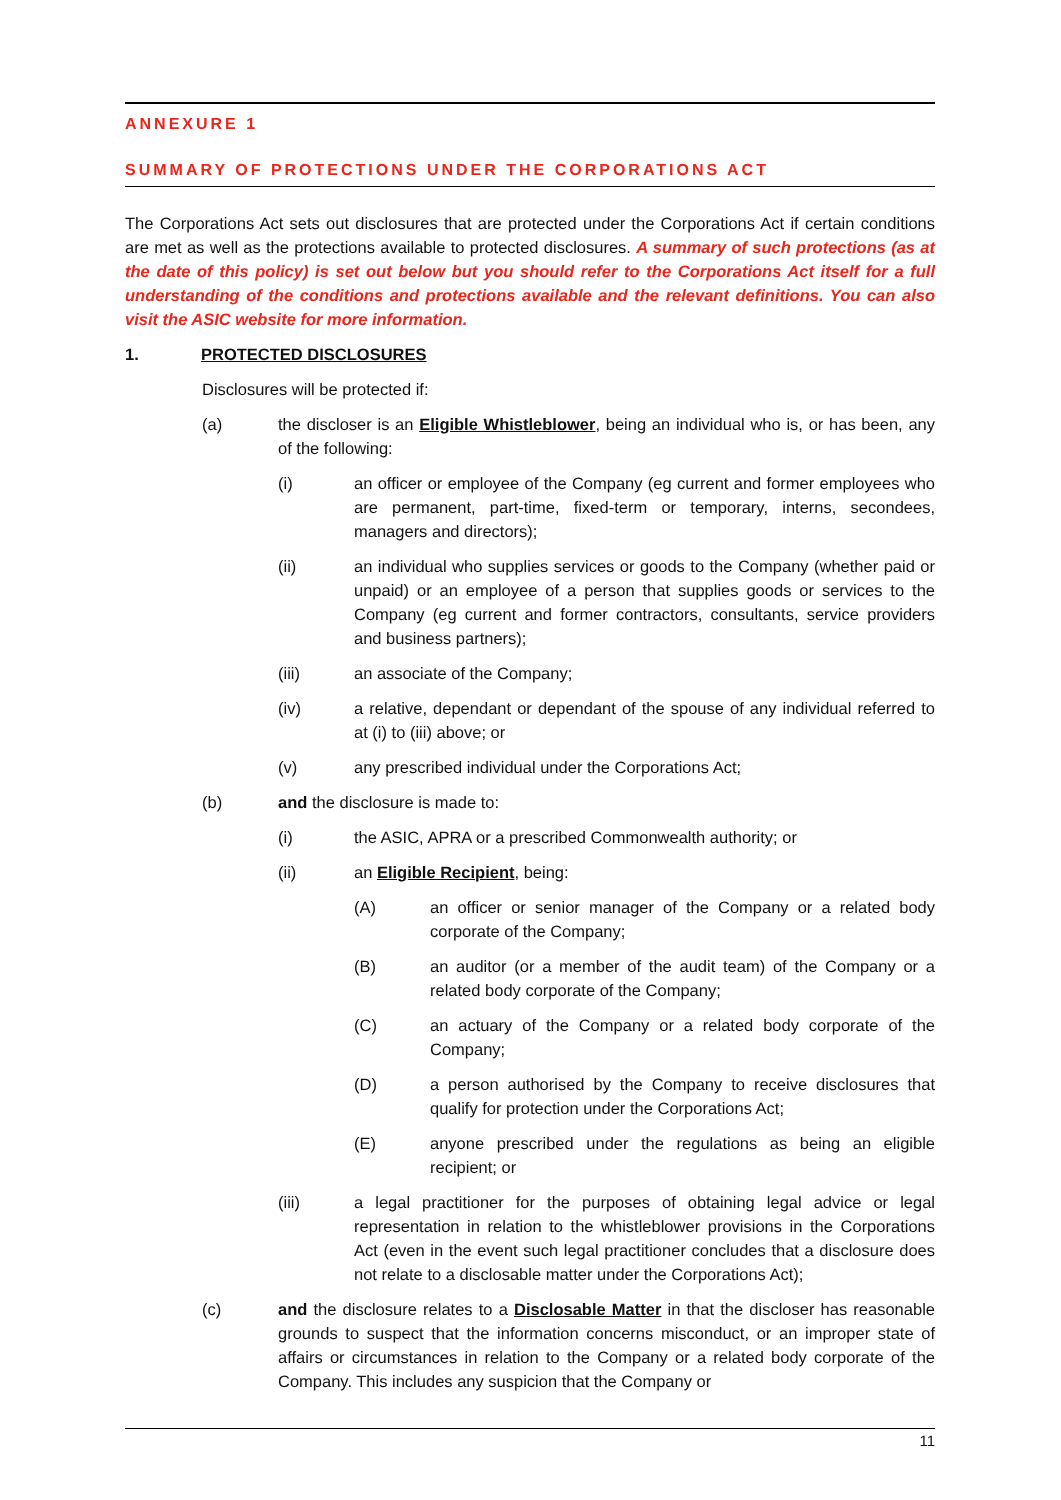ANNEXURE 1
SUMMARY OF PROTECTIONS UNDER THE CORPORATIONS ACT
The Corporations Act sets out disclosures that are protected under the Corporations Act if certain conditions are met as well as the protections available to protected disclosures. A summary of such protections (as at the date of this policy) is set out below but you should refer to the Corporations Act itself for a full understanding of the conditions and protections available and the relevant definitions. You can also visit the ASIC website for more information.
1. PROTECTED DISCLOSURES
Disclosures will be protected if:
(a) the discloser is an Eligible Whistleblower, being an individual who is, or has been, any of the following:
(i) an officer or employee of the Company (eg current and former employees who are permanent, part-time, fixed-term or temporary, interns, secondees, managers and directors);
(ii) an individual who supplies services or goods to the Company (whether paid or unpaid) or an employee of a person that supplies goods or services to the Company (eg current and former contractors, consultants, service providers and business partners);
(iii) an associate of the Company;
(iv) a relative, dependant or dependant of the spouse of any individual referred to at (i) to (iii) above; or
(v) any prescribed individual under the Corporations Act;
(b) and the disclosure is made to:
(i) the ASIC, APRA or a prescribed Commonwealth authority; or
(ii) an Eligible Recipient, being:
(A) an officer or senior manager of the Company or a related body corporate of the Company;
(B) an auditor (or a member of the audit team) of the Company or a related body corporate of the Company;
(C) an actuary of the Company or a related body corporate of the Company;
(D) a person authorised by the Company to receive disclosures that qualify for protection under the Corporations Act;
(E) anyone prescribed under the regulations as being an eligible recipient; or
(iii) a legal practitioner for the purposes of obtaining legal advice or legal representation in relation to the whistleblower provisions in the Corporations Act (even in the event such legal practitioner concludes that a disclosure does not relate to a disclosable matter under the Corporations Act);
(c) and the disclosure relates to a Disclosable Matter in that the discloser has reasonable grounds to suspect that the information concerns misconduct, or an improper state of affairs or circumstances in relation to the Company or a related body corporate of the Company. This includes any suspicion that the Company or
11